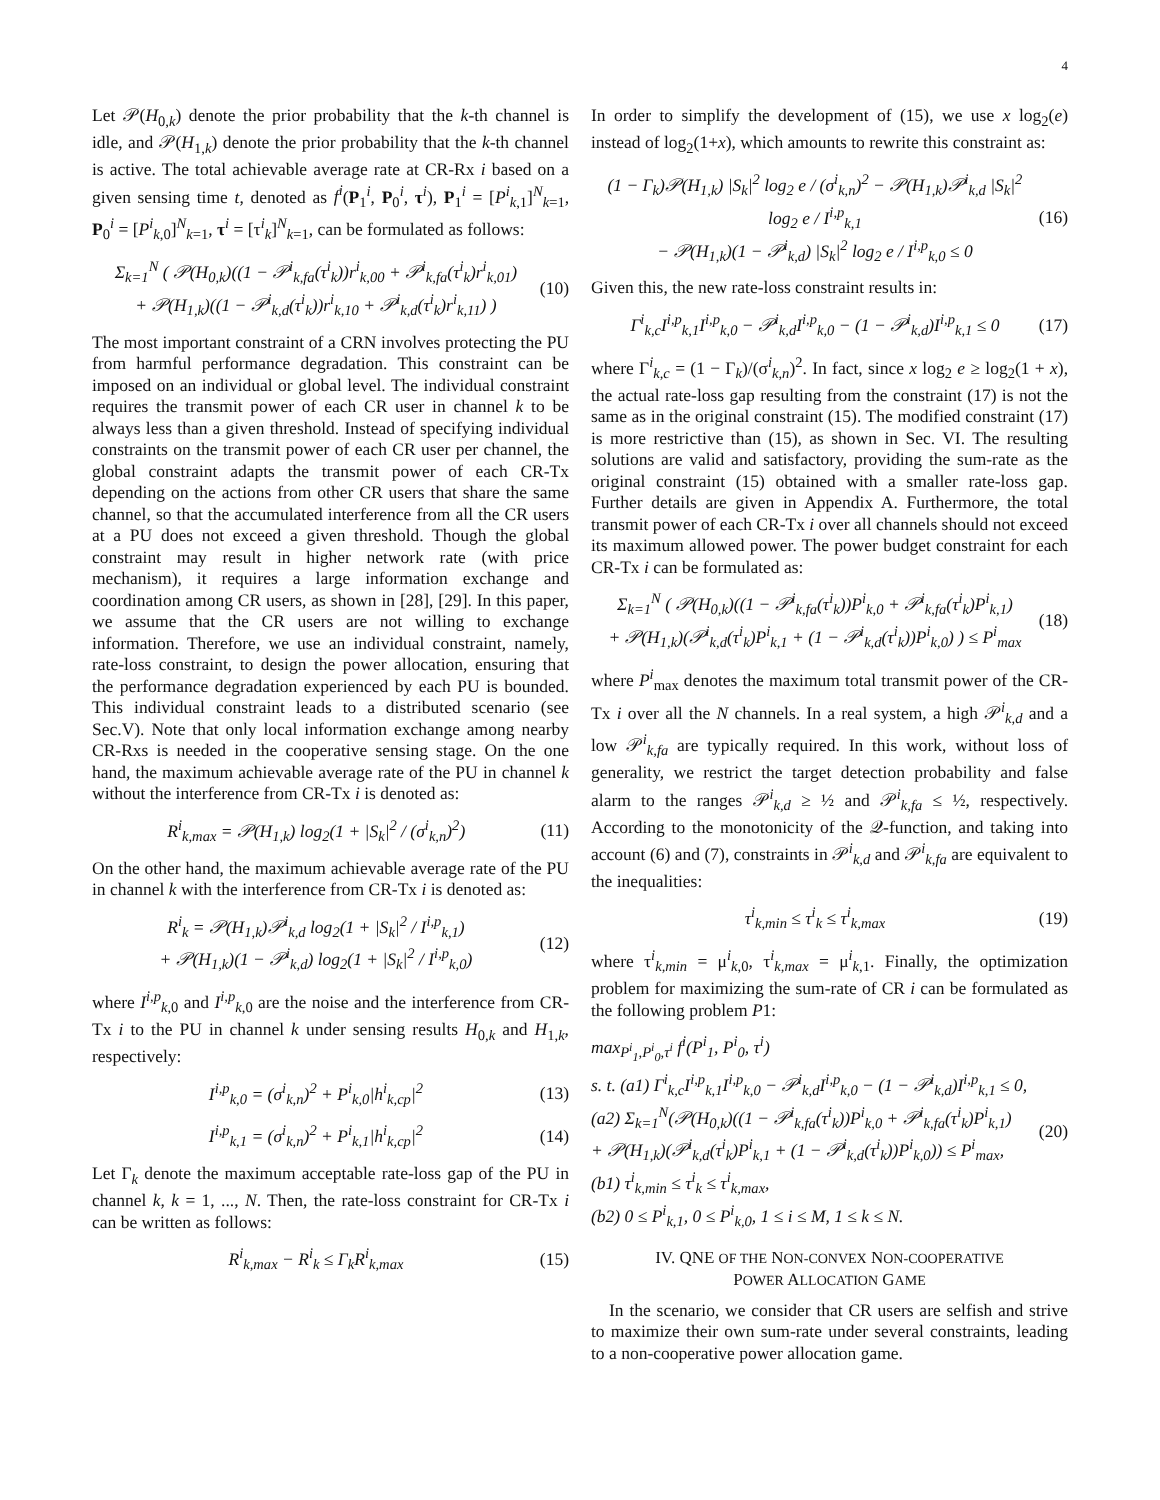4
Let 𝒫(H<sub>0,k</sub>) denote the prior probability that the k-th channel is idle, and 𝒫(H<sub>1,k</sub>) denote the prior probability that the k-th channel is active. The total achievable average rate at CR-Rx i based on a given sensing time t, denoted as f<sup>i</sup>(P<sub>1</sub><sup>i</sup>, P<sub>0</sub><sup>i</sup>, τ<sup>i</sup>), P<sub>1</sub><sup>i</sup> = [P<sup>i</sup><sub>k,1</sub>]<sup>N</sup><sub>k=1</sub>, P<sub>0</sub><sup>i</sup> = [P<sup>i</sup><sub>k,0</sub>]<sup>N</sup><sub>k=1</sub>, τ<sup>i</sup> = [τ<sup>i</sup><sub>k</sub>]<sup>N</sup><sub>k=1</sub>, can be formulated as follows:
Σ<sub>k=1</sub><sup>N</sup> ( 𝒫(H<sub>0,k</sub>)((1 − 𝒫<sup>i</sup><sub>k,fa</sub>(τ<sup>i</sup><sub>k</sub>))r<sup>i</sup><sub>k,00</sub> + 𝒫<sup>i</sup><sub>k,fa</sub>(τ<sup>i</sup><sub>k</sub>)r<sup>i</sup><sub>k,01</sub>)
+ 𝒫(H<sub>1,k</sub>)((1 − 𝒫<sup>i</sup><sub>k,d</sub>(τ<sup>i</sup><sub>k</sub>))r<sup>i</sup><sub>k,10</sub> + 𝒫<sup>i</sup><sub>k,d</sub>(τ<sup>i</sup><sub>k</sub>)r<sup>i</sup><sub>k,11</sub>) )
(10)
The most important constraint of a CRN involves protecting the PU from harmful performance degradation. This constraint can be imposed on an individual or global level. The individual constraint requires the transmit power of each CR user in channel k to be always less than a given threshold. Instead of specifying individual constraints on the transmit power of each CR user per channel, the global constraint adapts the transmit power of each CR-Tx depending on the actions from other CR users that share the same channel, so that the accumulated interference from all the CR users at a PU does not exceed a given threshold. Though the global constraint may result in higher network rate (with price mechanism), it requires a large information exchange and coordination among CR users, as shown in [28], [29]. In this paper, we assume that the CR users are not willing to exchange information. Therefore, we use an individual constraint, namely, rate-loss constraint, to design the power allocation, ensuring that the performance degradation experienced by each PU is bounded. This individual constraint leads to a distributed scenario (see Sec.V). Note that only local information exchange among nearby CR-Rxs is needed in the cooperative sensing stage. On the one hand, the maximum achievable average rate of the PU in channel k without the interference from CR-Tx i is denoted as:
R<sup>i</sup><sub>k,max</sub> = 𝒫(H<sub>1,k</sub>) log<sub>2</sub>(1 + |S<sub>k</sub>|<sup>2</sup> / (σ<sup>i</sup><sub>k,n</sub>)<sup>2</sup>)
(11)
On the other hand, the maximum achievable average rate of the PU in channel k with the interference from CR-Tx i is denoted as:
R<sup>i</sup><sub>k</sub> = 𝒫(H<sub>1,k</sub>)𝒫<sup>i</sup><sub>k,d</sub> log<sub>2</sub>(1 + |S<sub>k</sub>|<sup>2</sup> / I<sup>i,p</sup><sub>k,1</sub>)
+ 𝒫(H<sub>1,k</sub>)(1 − 𝒫<sup>i</sup><sub>k,d</sub>) log<sub>2</sub>(1 + |S<sub>k</sub>|<sup>2</sup> / I<sup>i,p</sup><sub>k,0</sub>)
(12)
where I<sup>i,p</sup><sub>k,0</sub> and I<sup>i,p</sup><sub>k,0</sub> are the noise and the interference from CR-Tx i to the PU in channel k under sensing results H<sub>0,k</sub> and H<sub>1,k</sub>, respectively:
I<sup>i,p</sup><sub>k,0</sub> = (σ<sup>i</sup><sub>k,n</sub>)<sup>2</sup> + P<sup>i</sup><sub>k,0</sub>|h<sup>i</sup><sub>k,cp</sub>|<sup>2</sup>
(13)
I<sup>i,p</sup><sub>k,1</sub> = (σ<sup>i</sup><sub>k,n</sub>)<sup>2</sup> + P<sup>i</sup><sub>k,1</sub>|h<sup>i</sup><sub>k,cp</sub>|<sup>2</sup>
(14)
Let Γ<sub>k</sub> denote the maximum acceptable rate-loss gap of the PU in channel k, k = 1, ..., N. Then, the rate-loss constraint for CR-Tx i can be written as follows:
R<sup>i</sup><sub>k,max</sub> − R<sup>i</sup><sub>k</sub> ≤ Γ<sub>k</sub>R<sup>i</sup><sub>k,max</sub> (15)
In order to simplify the development of (15), we use x log<sub>2</sub>(e) instead of log<sub>2</sub>(1+x), which amounts to rewrite this constraint as:
(1 − Γ<sub>k</sub>)𝒫(H<sub>1,k</sub>) |S<sub>k</sub>|<sup>2</sup> log<sub>2</sub> e / (σ<sup>i</sup><sub>k,n</sub>)<sup>2</sup> − 𝒫(H<sub>1,k</sub>)𝒫<sup>i</sup><sub>k,d</sub> |S<sub>k</sub>|<sup>2</sup> log<sub>2</sub> e / I<sup>i,p</sup><sub>k,1</sub>
− 𝒫(H<sub>1,k</sub>)(1 − 𝒫<sup>i</sup><sub>k,d</sub>) |S<sub>k</sub>|<sup>2</sup> log<sub>2</sub> e / I<sup>i,p</sup><sub>k,0</sub> ≤ 0
(16)
Given this, the new rate-loss constraint results in:
Γ<sup>i</sup><sub>k,c</sub>I<sup>i,p</sup><sub>k,1</sub>I<sup>i,p</sup><sub>k,0</sub> − 𝒫<sup>i</sup><sub>k,d</sub>I<sup>i,p</sup><sub>k,0</sub> − (1 − 𝒫<sup>i</sup><sub>k,d</sub>)I<sup>i,p</sup><sub>k,1</sub> ≤ 0
(17)
where Γ<sup>i</sup><sub>k,c</sub> = (1 − Γ<sub>k</sub>)/(σ<sup>i</sup><sub>k,n</sub>)<sup>2</sup>. In fact, since x log<sub>2</sub> e ≥ log<sub>2</sub>(1 + x), the actual rate-loss gap resulting from the constraint (17) is not the same as in the original constraint (15). The modified constraint (17) is more restrictive than (15), as shown in Sec. VI. The resulting solutions are valid and satisfactory, providing the sum-rate as the original constraint (15) obtained with a smaller rate-loss gap. Further details are given in Appendix A. Furthermore, the total transmit power of each CR-Tx i over all channels should not exceed its maximum allowed power. The power budget constraint for each CR-Tx i can be formulated as:
Σ<sub>k=1</sub><sup>N</sup> ( 𝒫(H<sub>0,k</sub>)((1 − 𝒫<sup>i</sup><sub>k,fa</sub>(τ<sup>i</sup><sub>k</sub>))P<sup>i</sup><sub>k,0</sub> + 𝒫<sup>i</sup><sub>k,fa</sub>(τ<sup>i</sup><sub>k</sub>)P<sup>i</sup><sub>k,1</sub>)
+ 𝒫(H<sub>1,k</sub>)(𝒫<sup>i</sup><sub>k,d</sub>(τ<sup>i</sup><sub>k</sub>)P<sup>i</sup><sub>k,1</sub> + (1 − 𝒫<sup>i</sup><sub>k,d</sub>(τ<sup>i</sup><sub>k</sub>))P<sup>i</sup><sub>k,0</sub>) ) ≤ P<sup>i</sup><sub>max</sub>
(18)
where P<sup>i</sup><sub>max</sub> denotes the maximum total transmit power of the CR-Tx i over all the N channels. In a real system, a high 𝒫<sup>i</sup><sub>k,d</sub> and a low 𝒫<sup>i</sup><sub>k,fa</sub> are typically required. In this work, without loss of generality, we restrict the target detection probability and false alarm to the ranges 𝒫<sup>i</sup><sub>k,d</sub> ≥ ½ and 𝒫<sup>i</sup><sub>k,fa</sub> ≤ ½, respectively. According to the monotonicity of the 𝒬-function, and taking into account (6) and (7), constraints in 𝒫<sup>i</sup><sub>k,d</sub> and 𝒫<sup>i</sup><sub>k,fa</sub> are equivalent to the inequalities:
τ<sup>i</sup><sub>k,min</sub> ≤ τ<sup>i</sup><sub>k</sub> ≤ τ<sup>i</sup><sub>k,max</sub> (19)
where τ<sup>i</sup><sub>k,min</sub> = μ<sup>i</sup><sub>k,0</sub>, τ<sup>i</sup><sub>k,max</sub> = μ<sup>i</sup><sub>k,1</sub>. Finally, the optimization problem for maximizing the sum-rate of CR i can be formulated as the following problem P1:
max<sub>P<sup>i</sup><sub>1</sub>,P<sup>i</sup><sub>0</sub>,τ<sup>i</sup></sub> f<sup>i</sup>(P<sup>i</sup><sub>1</sub>, P<sup>i</sup><sub>0</sub>, τ<sup>i</sup>)
s. t. (a1) Γ<sup>i</sup><sub>k,c</sub>I<sup>i,p</sup><sub>k,1</sub>I<sup>i,p</sup><sub>k,0</sub> − 𝒫<sup>i</sup><sub>k,d</sub>I<sup>i,p</sup><sub>k,0</sub> − (1 − 𝒫<sup>i</sup><sub>k,d</sub>)I<sup>i,p</sup><sub>k,1</sub> ≤ 0,
(a2) Σ<sub>k=1</sub><sup>N</sup>(𝒫(H<sub>0,k</sub>)((1 − 𝒫<sup>i</sup><sub>k,fa</sub>(τ<sup>i</sup><sub>k</sub>))P<sup>i</sup><sub>k,0</sub> + 𝒫<sup>i</sup><sub>k,fa</sub>(τ<sup>i</sup><sub>k</sub>)P<sup>i</sup><sub>k,1</sub>)
+ 𝒫(H<sub>1,k</sub>)(𝒫<sup>i</sup><sub>k,d</sub>(τ<sup>i</sup><sub>k</sub>)P<sup>i</sup><sub>k,1</sub> + (1 − 𝒫<sup>i</sup><sub>k,d</sub>(τ<sup>i</sup><sub>k</sub>))P<sup>i</sup><sub>k,0</sub>)) ≤ P<sup>i</sup><sub>max</sub>,
(b1) τ<sup>i</sup><sub>k,min</sub> ≤ τ<sup>i</sup><sub>k</sub> ≤ τ<sup>i</sup><sub>k,max</sub>,
(b2) 0 ≤ P<sup>i</sup><sub>k,1</sub>, 0 ≤ P<sup>i</sup><sub>k,0</sub>, 1 ≤ i ≤ M, 1 ≤ k ≤ N.
(20)
IV. QNE OF THE NON-CONVEX NON-COOPERATIVE
POWER ALLOCATION GAME
In the scenario, we consider that CR users are selfish and strive to maximize their own sum-rate under several constraints, leading to a non-cooperative power allocation game.